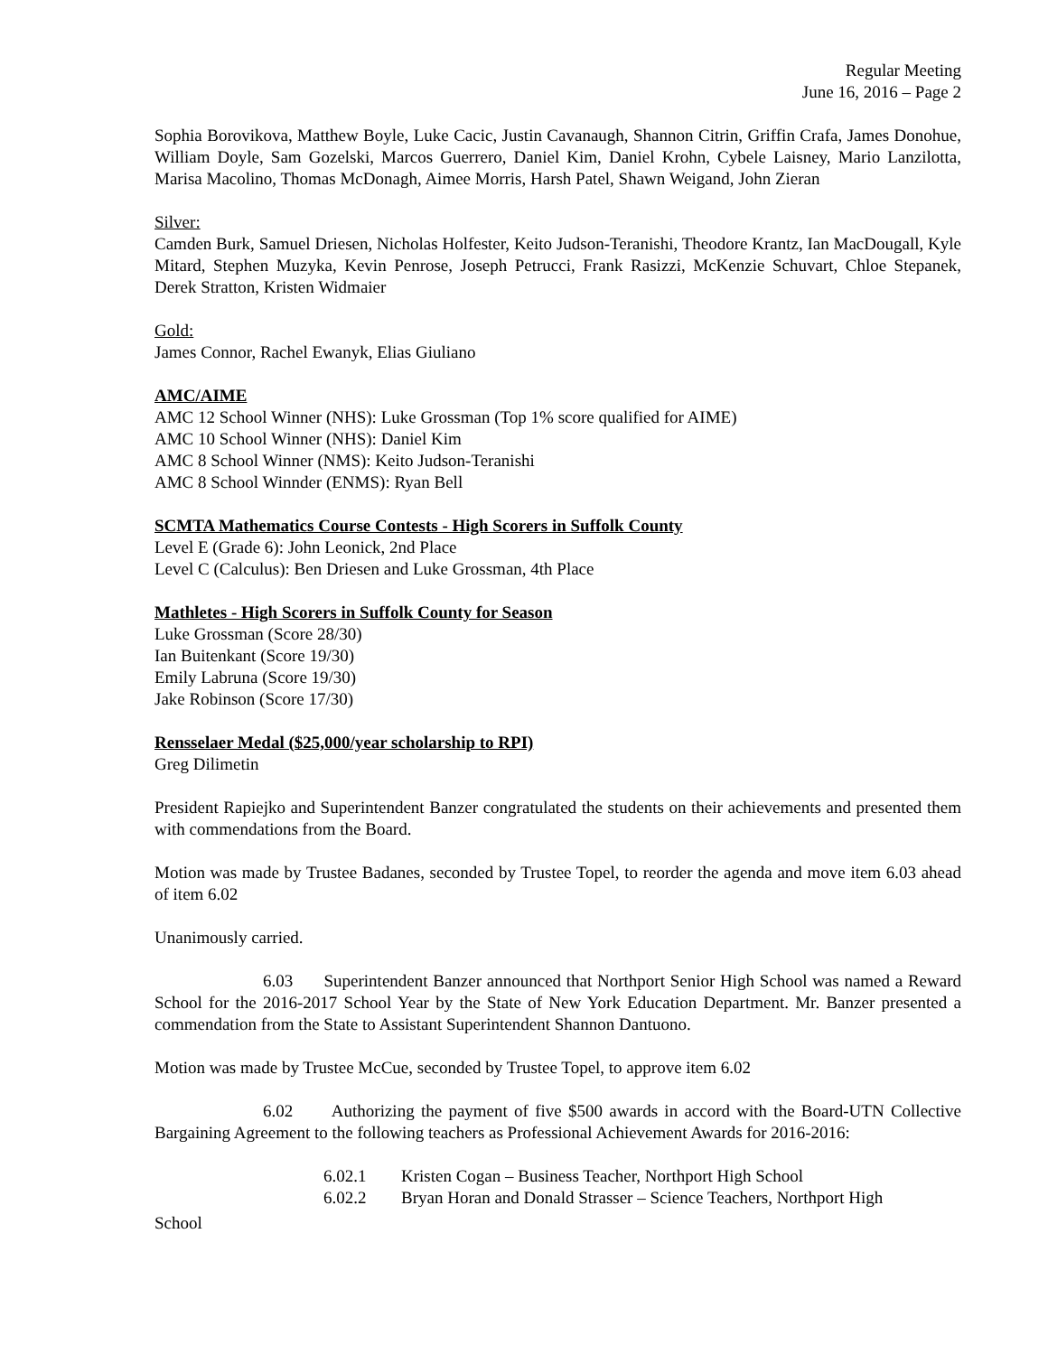Regular Meeting
June 16, 2016 – Page 2
Sophia Borovikova, Matthew Boyle, Luke Cacic, Justin Cavanaugh, Shannon Citrin, Griffin Crafa, James Donohue, William Doyle, Sam Gozelski, Marcos Guerrero, Daniel Kim, Daniel Krohn, Cybele Laisney, Mario Lanzilotta, Marisa Macolino, Thomas McDonagh, Aimee Morris, Harsh Patel, Shawn Weigand, John Zieran
Silver:
Camden Burk, Samuel Driesen, Nicholas Holfester, Keito Judson-Teranishi, Theodore Krantz, Ian MacDougall, Kyle Mitard, Stephen Muzyka, Kevin Penrose, Joseph Petrucci, Frank Rasizzi, McKenzie Schuvart, Chloe Stepanek, Derek Stratton, Kristen Widmaier
Gold:
James Connor, Rachel Ewanyk, Elias Giuliano
AMC/AIME
AMC 12 School Winner (NHS): Luke Grossman (Top 1% score qualified for AIME)
AMC 10 School Winner (NHS): Daniel Kim
AMC 8 School Winner (NMS): Keito Judson-Teranishi
AMC 8 School Winnder (ENMS): Ryan Bell
SCMTA Mathematics Course Contests - High Scorers in Suffolk County
Level E (Grade 6): John Leonick, 2nd Place
Level C (Calculus): Ben Driesen and Luke Grossman, 4th Place
Mathletes - High Scorers in Suffolk County for Season
Luke Grossman (Score 28/30)
Ian Buitenkant (Score 19/30)
Emily Labruna (Score 19/30)
Jake Robinson (Score 17/30)
Rensselaer Medal ($25,000/year scholarship to RPI)
Greg Dilimetin
President Rapiejko and Superintendent Banzer congratulated the students on their achievements and presented them with commendations from the Board.
Motion was made by Trustee Badanes, seconded by Trustee Topel, to reorder the agenda and move item 6.03 ahead of item 6.02
Unanimously carried.
6.03 Superintendent Banzer announced that Northport Senior High School was named a Reward School for the 2016-2017 School Year by the State of New York Education Department. Mr. Banzer presented a commendation from the State to Assistant Superintendent Shannon Dantuono.
Motion was made by Trustee McCue, seconded by Trustee Topel, to approve item 6.02
6.02 Authorizing the payment of five $500 awards in accord with the Board-UTN Collective Bargaining Agreement to the following teachers as Professional Achievement Awards for 2016-2016:
6.02.1 Kristen Cogan – Business Teacher, Northport High School
6.02.2 Bryan Horan and Donald Strasser – Science Teachers, Northport High
School